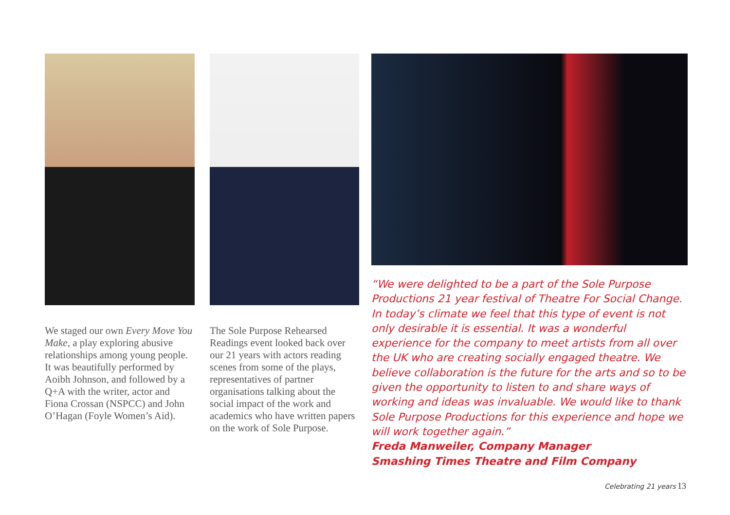We staged our own Every Move You Make, a play exploring abusive relationships among young people. It was beautifully performed by Aoibh Johnson, and followed by a Q+A with the writer, actor and Fiona Crossan (NSPCC) and John O’Hagan (Foyle Women’s Aid).
The Sole Purpose Rehearsed Readings event looked back over our 21 years with actors reading scenes from some of the plays, representatives of partner organisations talking about the social impact of the work and academics who have written papers on the work of Sole Purpose.
“We were delighted to be a part of the Sole Purpose Productions 21 year festival of Theatre For Social Change. In today’s climate we feel that this type of event is not only desirable it is essential. It was a wonderful experience for the company to meet artists from all over the UK who are creating socially engaged theatre. We believe collaboration is the future for the arts and so to be given the opportunity to listen to and share ways of working and ideas was invaluable. We would like to thank Sole Purpose Productions for this experience and hope we will work together again.”
Freda Manweiler, Company Manager
Smashing Times Theatre and Film Company
Celebrating 21 years 13